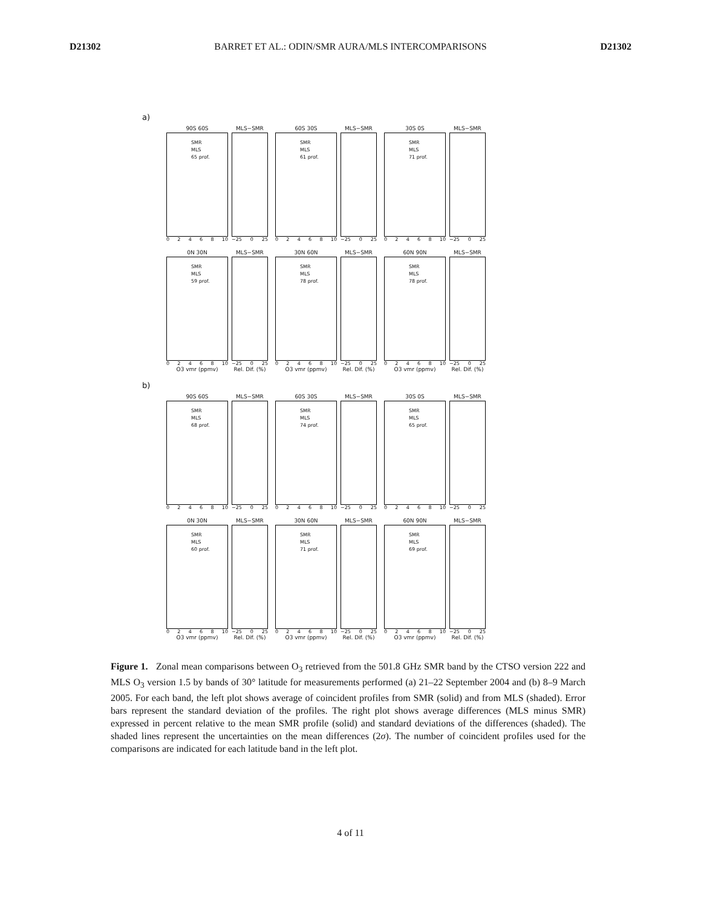D21302 BARRET ET AL.: ODIN/SMR AURA/MLS INTERCOMPARISONS D21302
a)
90S 60S
SMR
MLS
65 prof.
02468 10
MLS−SMR
−25 0 25
60S 30S
SMR
MLS
61 prof.
02468 10
MLS−SMR
−25 0 25
30S 0S
SMR
MLS
71 prof.
02468 10
MLS−SMR
−25 0 25
0N 30N
SMR
MLS
59 prof.
02468 10
O3 vmr (ppmv)
MLS−SMR
−25 0 25
Rel. Dif. (%)
30N 60N
SMR
MLS
78 prof.
02468 10
O3 vmr (ppmv)
MLS−SMR
−25 0 25
Rel. Dif. (%)
60N 90N
SMR
MLS
78 prof.
02468 10
O3 vmr (ppmv)
MLS−SMR
−25 0 25
Rel. Dif. (%)
b)
90S 60S
SMR
MLS
68 prof.
02468 10
MLS−SMR
−25 0 25
60S 30S
SMR
MLS
74 prof.
02468 10
MLS−SMR
−25 0 25
30S 0S
SMR
MLS
65 prof.
02468 10
MLS−SMR
−25 0 25
0N 30N
SMR
MLS
60 prof.
02468 10
O3 vmr (ppmv)
MLS−SMR
−25 0 25
Rel. Dif. (%)
30N 60N
SMR
MLS
71 prof.
02468 10
O3 vmr (ppmv)
MLS−SMR
−25 0 25
Rel. Dif. (%)
60N 90N
SMR
MLS
69 prof.
02468 10
O3 vmr (ppmv)
MLS−SMR
−25 0 25
Rel. Dif. (%)
Figure 1. Zonal mean comparisons between O<sub>3</sub> retrieved from the 501.8 GHz SMR band by the CTSO version 222 and MLS O<sub>3</sub> version 1.5 by bands of 30° latitude for measurements performed (a) 21–22 September 2004 and (b) 8–9 March 2005. For each band, the left plot shows average of coincident profiles from SMR (solid) and from MLS (shaded). Error bars represent the standard deviation of the profiles. The right plot shows average differences (MLS minus SMR) expressed in percent relative to the mean SMR profile (solid) and standard deviations of the differences (shaded). The shaded lines represent the uncertainties on the mean differences (2σ). The number of coincident profiles used for the comparisons are indicated for each latitude band in the left plot.
4 of 11